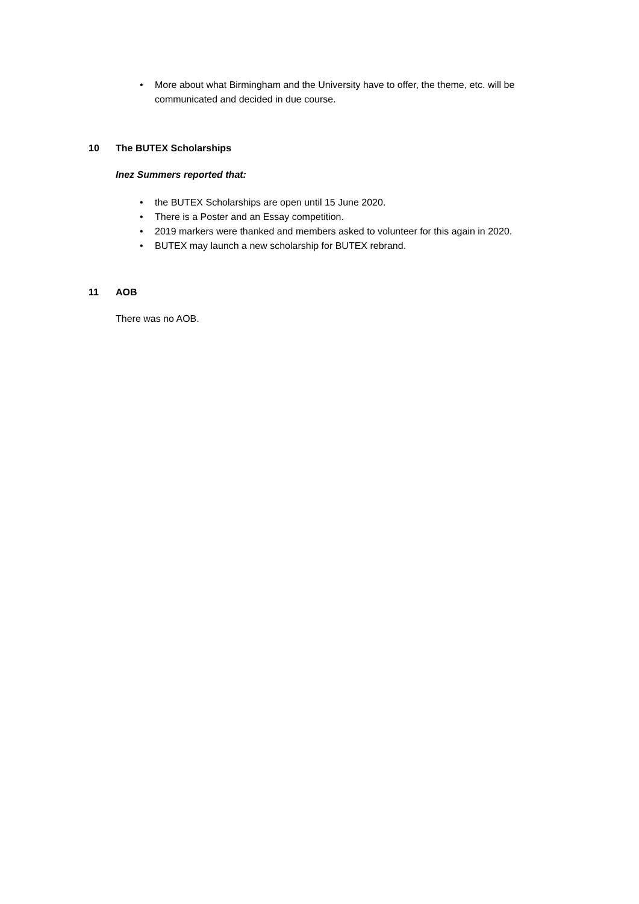• More about what Birmingham and the University have to offer, the theme, etc. will be communicated and decided in due course.
10 The BUTEX Scholarships
Inez Summers reported that:
• the BUTEX Scholarships are open until 15 June 2020.
• There is a Poster and an Essay competition.
• 2019 markers were thanked and members asked to volunteer for this again in 2020.
• BUTEX may launch a new scholarship for BUTEX rebrand.
11 AOB
There was no AOB.